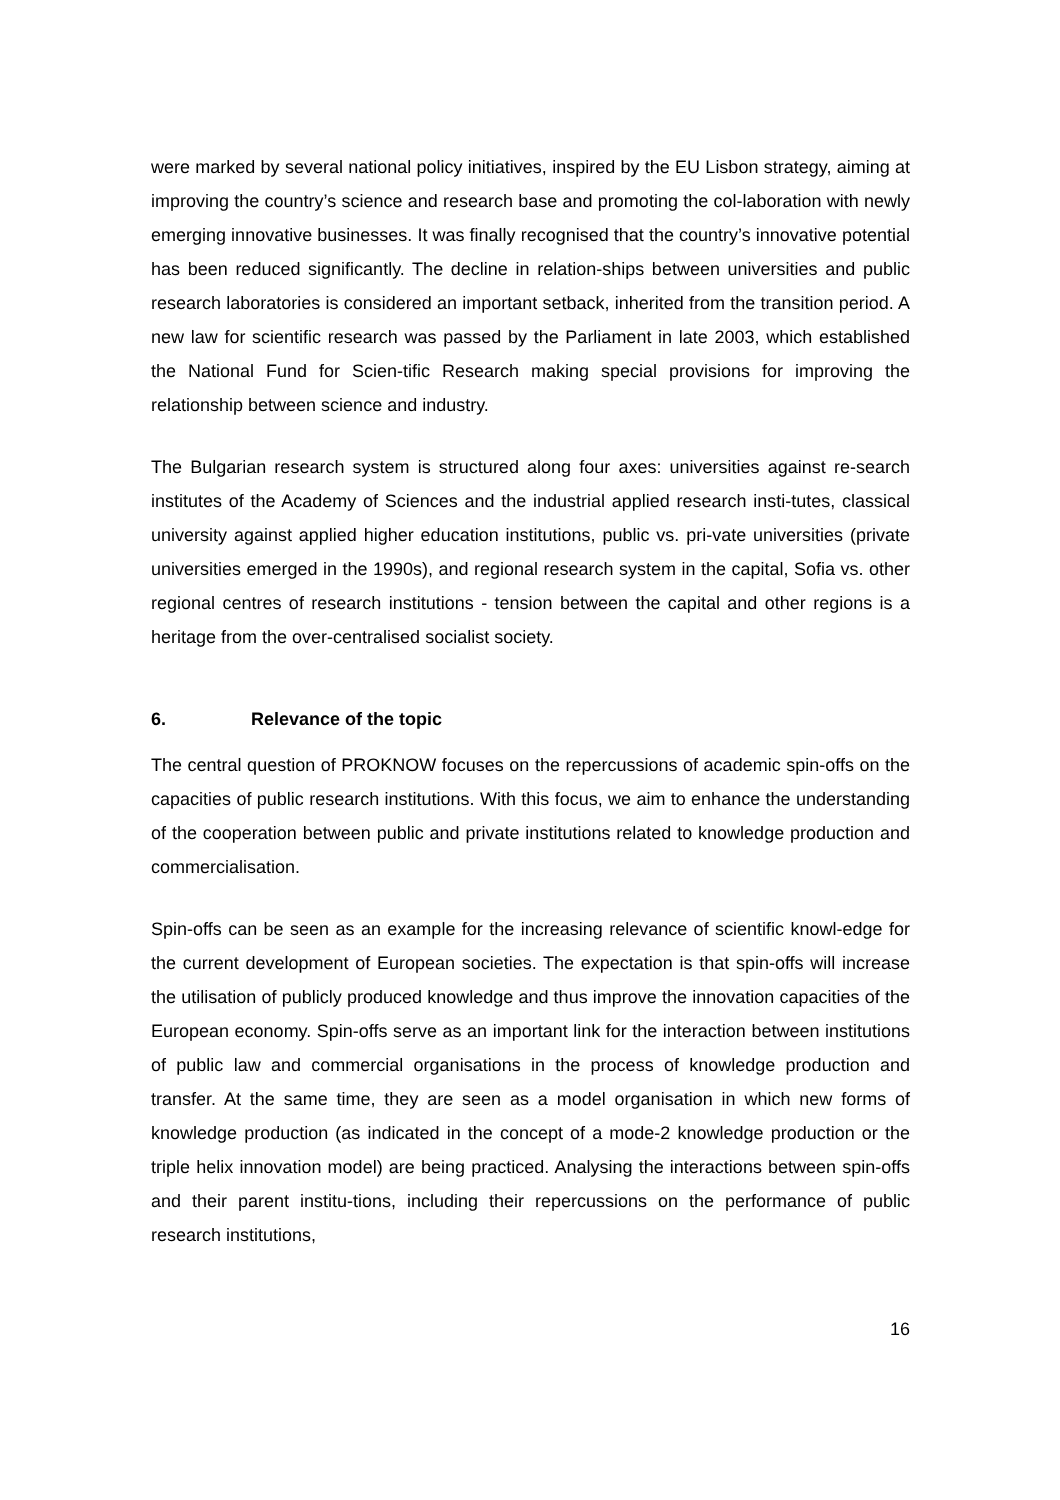were marked by several national policy initiatives, inspired by the EU Lisbon strategy, aiming at improving the country’s science and research base and promoting the col-laboration with newly emerging innovative businesses. It was finally recognised that the country’s innovative potential has been reduced significantly. The decline in relation-ships between universities and public research laboratories is considered an important setback, inherited from the transition period. A new law for scientific research was passed by the Parliament in late 2003, which established the National Fund for Scien-tific Research making special provisions for improving the relationship between science and industry.
The Bulgarian research system is structured along four axes: universities against re-search institutes of the Academy of Sciences and the industrial applied research insti-tutes, classical university against applied higher education institutions, public vs. pri-vate universities (private universities emerged in the 1990s), and regional research system in the capital, Sofia vs. other regional centres of research institutions - tension between the capital and other regions is a heritage from the over-centralised socialist society.
6. Relevance of the topic
The central question of PROKNOW focuses on the repercussions of academic spin-offs on the capacities of public research institutions. With this focus, we aim to enhance the understanding of the cooperation between public and private institutions related to knowledge production and commercialisation.
Spin-offs can be seen as an example for the increasing relevance of scientific knowl-edge for the current development of European societies. The expectation is that spin-offs will increase the utilisation of publicly produced knowledge and thus improve the innovation capacities of the European economy. Spin-offs serve as an important link for the interaction between institutions of public law and commercial organisations in the process of knowledge production and transfer. At the same time, they are seen as a model organisation in which new forms of knowledge production (as indicated in the concept of a mode-2 knowledge production or the triple helix innovation model) are being practiced. Analysing the interactions between spin-offs and their parent institu-tions, including their repercussions on the performance of public research institutions,
16